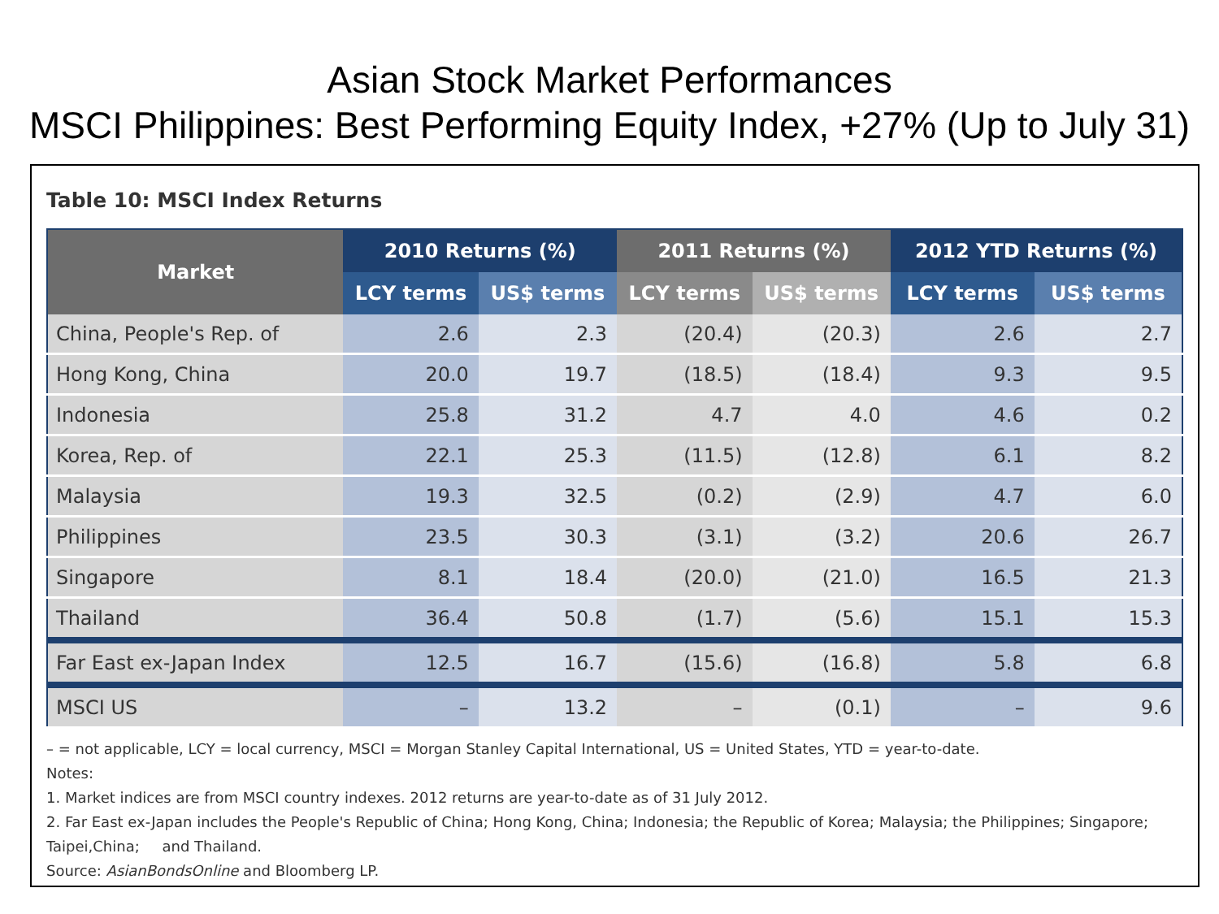Asian Stock Market Performances
MSCI Philippines: Best Performing Equity Index, +27% (Up to July 31)
Table 10: MSCI Index Returns
| Market | 2010 Returns (%) | | 2011 Returns (%) | | 2012 YTD Returns (%) | |
| --- | --- | --- | --- | --- | --- | --- |
| | LCY terms | US$ terms | LCY terms | US$ terms | LCY terms | US$ terms |
| China, People's Rep. of | 2.6 | 2.3 | (20.4) | (20.3) | 2.6 | 2.7 |
| Hong Kong, China | 20.0 | 19.7 | (18.5) | (18.4) | 9.3 | 9.5 |
| Indonesia | 25.8 | 31.2 | 4.7 | 4.0 | 4.6 | 0.2 |
| Korea, Rep. of | 22.1 | 25.3 | (11.5) | (12.8) | 6.1 | 8.2 |
| Malaysia | 19.3 | 32.5 | (0.2) | (2.9) | 4.7 | 6.0 |
| Philippines | 23.5 | 30.3 | (3.1) | (3.2) | 20.6 | 26.7 |
| Singapore | 8.1 | 18.4 | (20.0) | (21.0) | 16.5 | 21.3 |
| Thailand | 36.4 | 50.8 | (1.7) | (5.6) | 15.1 | 15.3 |
| Far East ex-Japan Index | 12.5 | 16.7 | (15.6) | (16.8) | 5.8 | 6.8 |
| MSCI US | – | 13.2 | – | (0.1) | – | 9.6 |
– = not applicable, LCY = local currency, MSCI = Morgan Stanley Capital International, US = United States, YTD = year-to-date.
Notes:
1. Market indices are from MSCI country indexes. 2012 returns are year-to-date as of 31 July 2012.
2. Far East ex-Japan includes the People's Republic of China; Hong Kong, China; Indonesia; the Republic of Korea; Malaysia; the Philippines; Singapore; Taipei,China; and Thailand.
Source: AsianBondsOnline and Bloomberg LP.